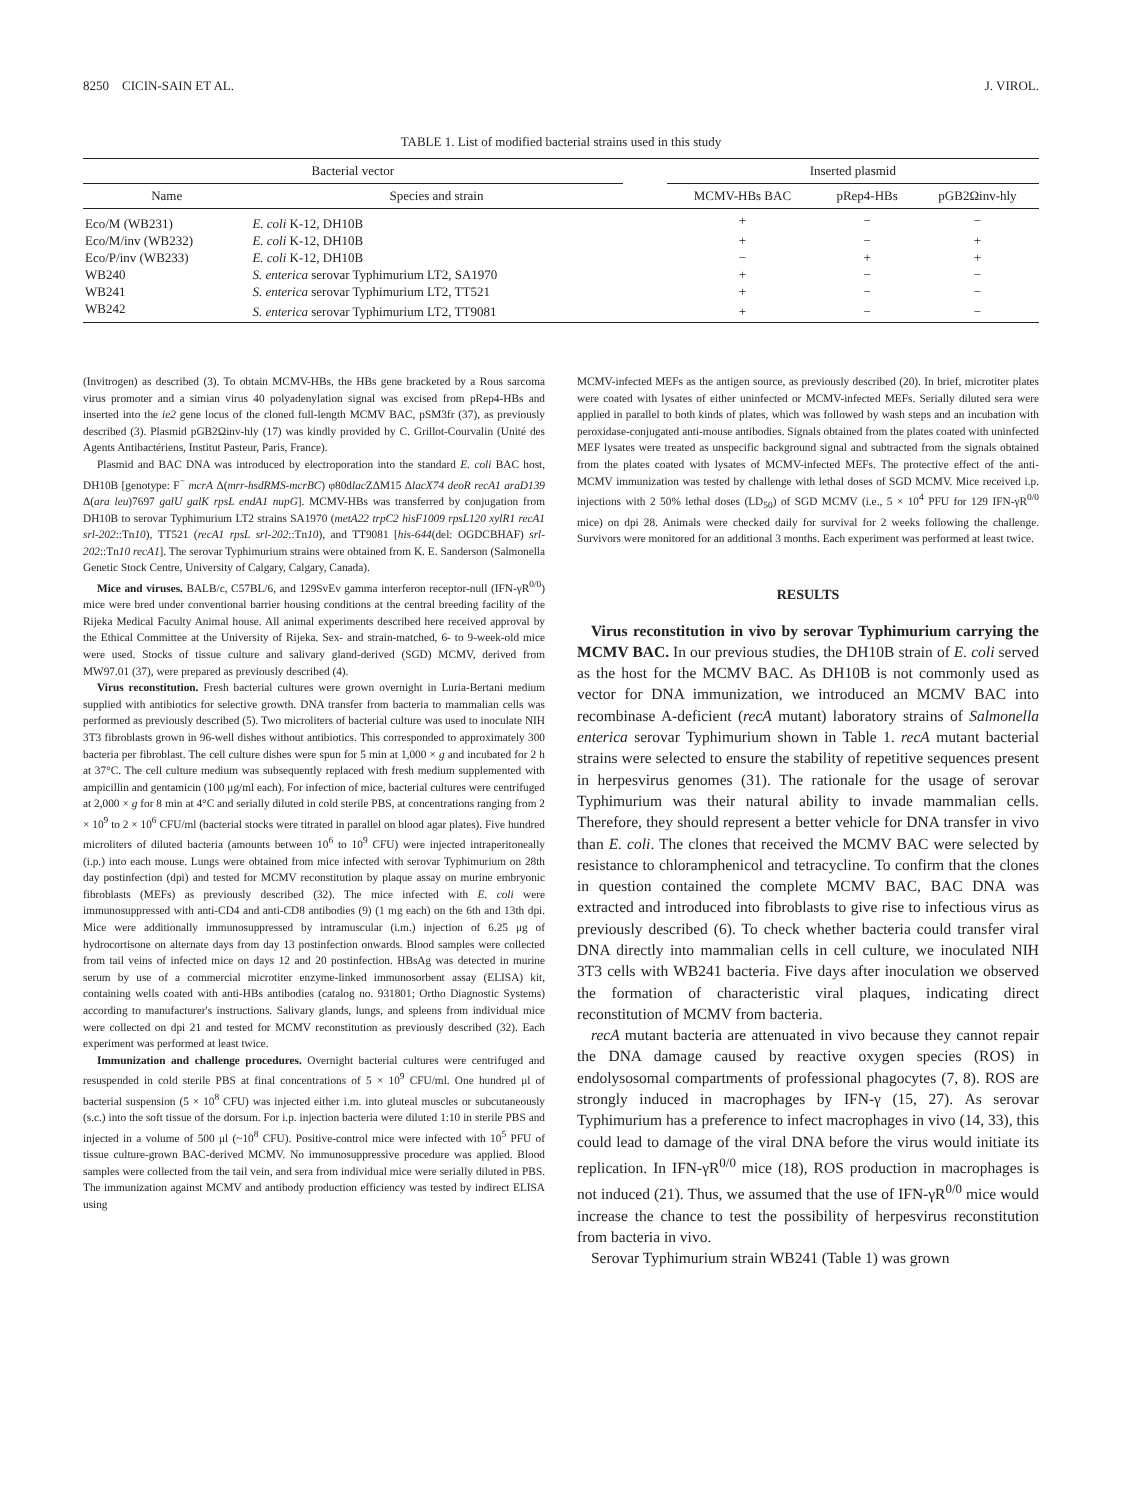8250 CICIN-SAIN ET AL. J. VIROL.
TABLE 1. List of modified bacterial strains used in this study
| Bacterial vector | | | Inserted plasmid | | |
| --- | --- | --- | --- | --- | --- |
| Name | Species and strain | | MCMV-HBs BAC | pRep4-HBs | pGB2Ωinv-hly |
| Eco/M (WB231) | E. coli K-12, DH10B | | + | − | − |
| Eco/M/inv (WB232) | E. coli K-12, DH10B | | + | − | + |
| Eco/P/inv (WB233) | E. coli K-12, DH10B | | − | + | + |
| WB240 | S. enterica serovar Typhimurium LT2, SA1970 | | + | − | − |
| WB241 | S. enterica serovar Typhimurium LT2, TT521 | | + | − | − |
| WB242 | S. enterica serovar Typhimurium LT2, TT9081 | | + | − | − |
(Invitrogen) as described (3). To obtain MCMV-HBs, the HBs gene bracketed by a Rous sarcoma virus promoter and a simian virus 40 polyadenylation signal was excised from pRep4-HBs and inserted into the ie2 gene locus of the cloned full-length MCMV BAC, pSM3fr (37), as previously described (3). Plasmid pGB2Ωinv-hly (17) was kindly provided by C. Grillot-Courvalin (Unité des Agents Antibactériens, Institut Pasteur, Paris, France).
Plasmid and BAC DNA was introduced by electroporation into the standard E. coli BAC host, DH10B [genotype: F<sup>−</sup> mcrA Δ(mrr-hsdRMS-mcrBC) φ80dlac ZΔM15 ΔlacX74 deoR recA1 araD139 Δ(ara leu)7697 galU galK rpsL endA1 nupG]. MCMV-HBs was transferred by conjugation from DH10B to serovar Typhimurium LT2 strains SA1970 (metA22 trpC2 hisF1009 rpsL120 xylR1 recA1 srl-202::Tn10), TT521 (recA1 rpsL srl-202::Tn10), and TT9081 [his-644(del: OGDCBHAF) srl-202::Tn10 recA1]. The serovar Typhimurium strains were obtained from K. E. Sanderson (Salmonella Genetic Stock Centre, University of Calgary, Calgary, Canada).
Mice and viruses. BALB/c, C57BL/6, and 129SvEv gamma interferon receptor-null (IFN-γR<sup>0/0</sup>) mice were bred under conventional barrier housing conditions at the central breeding facility of the Rijeka Medical Faculty Animal house. All animal experiments described here received approval by the Ethical Committee at the University of Rijeka. Sex- and strain-matched, 6- to 9-week-old mice were used. Stocks of tissue culture and salivary gland-derived (SGD) MCMV, derived from MW97.01 (37), were prepared as previously described (4).
Virus reconstitution. Fresh bacterial cultures were grown overnight in Luria-Bertani medium supplied with antibiotics for selective growth. DNA transfer from bacteria to mammalian cells was performed as previously described (5). Two microliters of bacterial culture was used to inoculate NIH 3T3 fibroblasts grown in 96-well dishes without antibiotics. This corresponded to approximately 300 bacteria per fibroblast. The cell culture dishes were spun for 5 min at 1,000 × g and incubated for 2 h at 37°C. The cell culture medium was subsequently replaced with fresh medium supplemented with ampicillin and gentamicin (100 μg/ml each). For infection of mice, bacterial cultures were centrifuged at 2,000 × g for 8 min at 4°C and serially diluted in cold sterile PBS, at concentrations ranging from 2 × 10<sup>9</sup> to 2 × 10<sup>6</sup> CFU/ml (bacterial stocks were titrated in parallel on blood agar plates). Five hundred microliters of diluted bacteria (amounts between 10<sup>6</sup> to 10<sup>9</sup> CFU) were injected intraperitoneally (i.p.) into each mouse. Lungs were obtained from mice infected with serovar Typhimurium on 28th day postinfection (dpi) and tested for MCMV reconstitution by plaque assay on murine embryonic fibroblasts (MEFs) as previously described (32). The mice infected with E. coli were immunosuppressed with anti-CD4 and anti-CD8 antibodies (9) (1 mg each) on the 6th and 13th dpi. Mice were additionally immunosuppressed by intramuscular (i.m.) injection of 6.25 μg of hydrocortisone on alternate days from day 13 postinfection onwards. Blood samples were collected from tail veins of infected mice on days 12 and 20 postinfection. HBsAg was detected in murine serum by use of a commercial microtiter enzyme-linked immunosorbent assay (ELISA) kit, containing wells coated with anti-HBs antibodies (catalog no. 931801; Ortho Diagnostic Systems) according to manufacturer's instructions. Salivary glands, lungs, and spleens from individual mice were collected on dpi 21 and tested for MCMV reconstitution as previously described (32). Each experiment was performed at least twice.
Immunization and challenge procedures. Overnight bacterial cultures were centrifuged and resuspended in cold sterile PBS at final concentrations of 5 × 10<sup>9</sup> CFU/ml. One hundred μl of bacterial suspension (5 × 10<sup>8</sup> CFU) was injected either i.m. into gluteal muscles or subcutaneously (s.c.) into the soft tissue of the dorsum. For i.p. injection bacteria were diluted 1:10 in sterile PBS and injected in a volume of 500 μl (~10<sup>8</sup> CFU). Positive-control mice were infected with 10<sup>5</sup> PFU of tissue culture-grown BAC-derived MCMV. No immunosuppressive procedure was applied. Blood samples were collected from the tail vein, and sera from individual mice were serially diluted in PBS. The immunization against MCMV and antibody production efficiency was tested by indirect ELISA using
MCMV-infected MEFs as the antigen source, as previously described (20). In brief, microtiter plates were coated with lysates of either uninfected or MCMV-infected MEFs. Serially diluted sera were applied in parallel to both kinds of plates, which was followed by wash steps and an incubation with peroxidase-conjugated anti-mouse antibodies. Signals obtained from the plates coated with uninfected MEF lysates were treated as unspecific background signal and subtracted from the signals obtained from the plates coated with lysates of MCMV-infected MEFs. The protective effect of the anti-MCMV immunization was tested by challenge with lethal doses of SGD MCMV. Mice received i.p. injections with 2 50% lethal doses (LD<sub>50</sub>) of SGD MCMV (i.e., 5 × 10<sup>4</sup> PFU for 129 IFN-γR<sup>0/0</sup> mice) on dpi 28. Animals were checked daily for survival for 2 weeks following the challenge. Survivors were monitored for an additional 3 months. Each experiment was performed at least twice.
RESULTS
Virus reconstitution in vivo by serovar Typhimurium carrying the MCMV BAC. In our previous studies, the DH10B strain of E. coli served as the host for the MCMV BAC. As DH10B is not commonly used as vector for DNA immunization, we introduced an MCMV BAC into recombinase A-deficient (recA mutant) laboratory strains of Salmonella enterica serovar Typhimurium shown in Table 1. recA mutant bacterial strains were selected to ensure the stability of repetitive sequences present in herpesvirus genomes (31). The rationale for the usage of serovar Typhimurium was their natural ability to invade mammalian cells. Therefore, they should represent a better vehicle for DNA transfer in vivo than E. coli. The clones that received the MCMV BAC were selected by resistance to chloramphenicol and tetracycline. To confirm that the clones in question contained the complete MCMV BAC, BAC DNA was extracted and introduced into fibroblasts to give rise to infectious virus as previously described (6). To check whether bacteria could transfer viral DNA directly into mammalian cells in cell culture, we inoculated NIH 3T3 cells with WB241 bacteria. Five days after inoculation we observed the formation of characteristic viral plaques, indicating direct reconstitution of MCMV from bacteria.
recA mutant bacteria are attenuated in vivo because they cannot repair the DNA damage caused by reactive oxygen species (ROS) in endolysosomal compartments of professional phagocytes (7, 8). ROS are strongly induced in macrophages by IFN-γ (15, 27). As serovar Typhimurium has a preference to infect macrophages in vivo (14, 33), this could lead to damage of the viral DNA before the virus would initiate its replication. In IFN-γR<sup>0/0</sup> mice (18), ROS production in macrophages is not induced (21). Thus, we assumed that the use of IFN-γR<sup>0/0</sup> mice would increase the chance to test the possibility of herpesvirus reconstitution from bacteria in vivo.
Serovar Typhimurium strain WB241 (Table 1) was grown